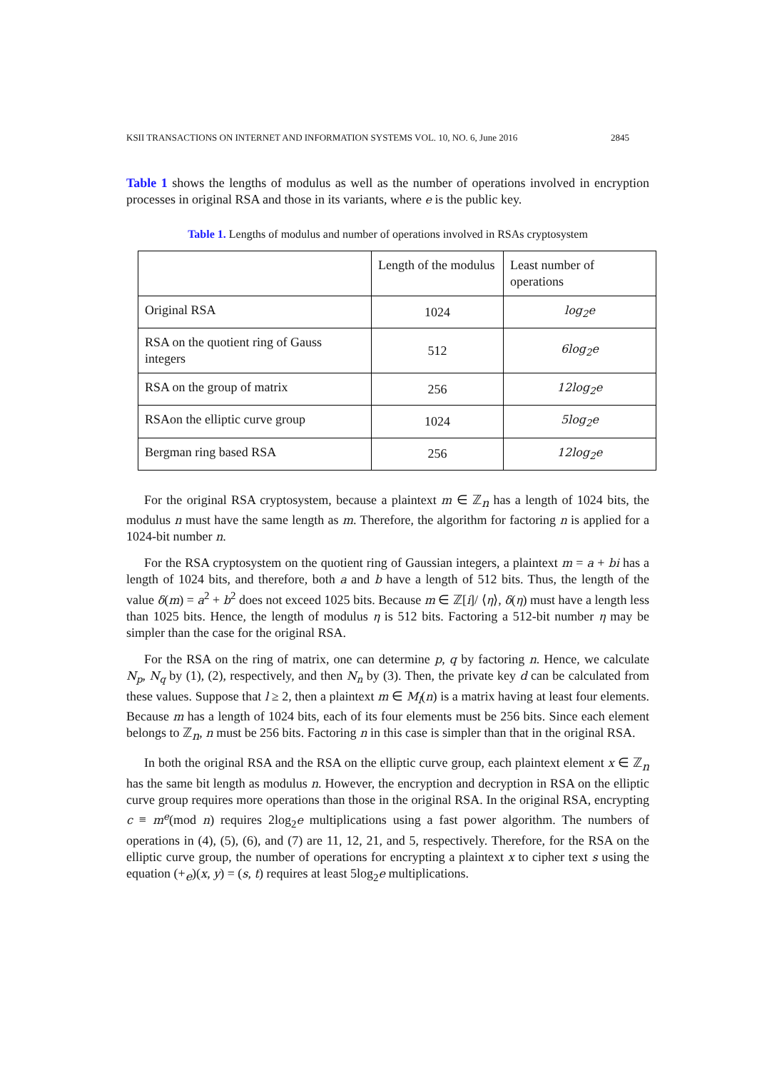KSII TRANSACTIONS ON INTERNET AND INFORMATION SYSTEMS VOL. 10, NO. 6, June 2016 2845
Table 1 shows the lengths of modulus as well as the number of operations involved in encryption processes in original RSA and those in its variants, where e is the public key.
Table 1. Lengths of modulus and number of operations involved in RSAs cryptosystem
| | Length of the modulus | Least number of operations |
| Original RSA | 1024 | log<sub>2</sub>e |
| RSA on the quotient ring of Gauss integers | 512 | 6log<sub>2</sub>e |
| RSA on the group of matrix | 256 | 12log<sub>2</sub>e |
| RSAon the elliptic curve group | 1024 | 5log<sub>2</sub>e |
| Bergman ring based RSA | 256 | 12log<sub>2</sub>e |
For the original RSA cryptosystem, because a plaintext m ∈ ℤ<sub>n</sub> has a length of 1024 bits, the modulus n must have the same length as m. Therefore, the algorithm for factoring n is applied for a 1024-bit number n.
For the RSA cryptosystem on the quotient ring of Gaussian integers, a plaintext m = a + bi has a length of 1024 bits, and therefore, both a and b have a length of 512 bits. Thus, the length of the value δ(m) = a<sup>2</sup> + b<sup>2</sup> does not exceed 1025 bits. Because m ∈ ℤ[i]/ ⟨η⟩, δ(η) must have a length less than 1025 bits. Hence, the length of modulus η is 512 bits. Factoring a 512-bit number η may be simpler than the case for the original RSA.
For the RSA on the ring of matrix, one can determine p, q by factoring n. Hence, we calculate N<sub>p</sub>, N<sub>q</sub> by (1), (2), respectively, and then N<sub>n</sub> by (3). Then, the private key d can be calculated from these values. Suppose that l ≥ 2, then a plaintext m ∈ M<sub>l</sub>(n) is a matrix having at least four elements. Because m has a length of 1024 bits, each of its four elements must be 256 bits. Since each element belongs to ℤ<sub>n</sub>, n must be 256 bits. Factoring n in this case is simpler than that in the original RSA.
In both the original RSA and the RSA on the elliptic curve group, each plaintext element x ∈ ℤ<sub>n</sub> has the same bit length as modulus n. However, the encryption and decryption in RSA on the elliptic curve group requires more operations than those in the original RSA. In the original RSA, encrypting c ≡ m<sup>e</sup>(mod n) requires 2log<sub>2</sub>e multiplications using a fast power algorithm. The numbers of operations in (4), (5), (6), and (7) are 11, 12, 21, and 5, respectively. Therefore, for the RSA on the elliptic curve group, the number of operations for encrypting a plaintext x to cipher text s using the equation (+<sub>e</sub>)(x, y) = (s, t) requires at least 5log<sub>2</sub>e multiplications.